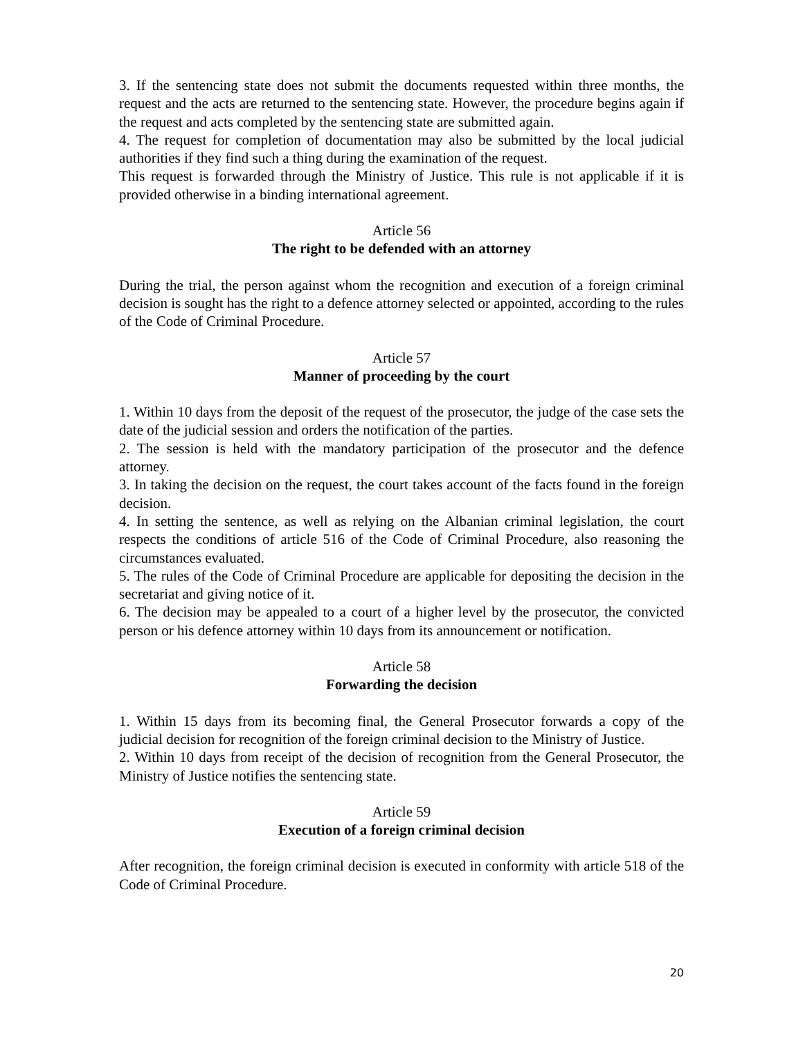3. If the sentencing state does not submit the documents requested within three months, the request and the acts are returned to the sentencing state. However, the procedure begins again if the request and acts completed by the sentencing state are submitted again.
4. The request for completion of documentation may also be submitted by the local judicial authorities if they find such a thing during the examination of the request.
This request is forwarded through the Ministry of Justice. This rule is not applicable if it is provided otherwise in a binding international agreement.
Article 56
The right to be defended with an attorney
During the trial, the person against whom the recognition and execution of a foreign criminal decision is sought has the right to a defence attorney selected or appointed, according to the rules of the Code of Criminal Procedure.
Article 57
Manner of proceeding by the court
1. Within 10 days from the deposit of the request of the prosecutor, the judge of the case sets the date of the judicial session and orders the notification of the parties.
2. The session is held with the mandatory participation of the prosecutor and the defence attorney.
3. In taking the decision on the request, the court takes account of the facts found in the foreign decision.
4. In setting the sentence, as well as relying on the Albanian criminal legislation, the court respects the conditions of article 516 of the Code of Criminal Procedure, also reasoning the circumstances evaluated.
5. The rules of the Code of Criminal Procedure are applicable for depositing the decision in the secretariat and giving notice of it.
6. The decision may be appealed to a court of a higher level by the prosecutor, the convicted person or his defence attorney within 10 days from its announcement or notification.
Article 58
Forwarding the decision
1. Within 15 days from its becoming final, the General Prosecutor forwards a copy of the judicial decision for recognition of the foreign criminal decision to the Ministry of Justice.
2. Within 10 days from receipt of the decision of recognition from the General Prosecutor, the Ministry of Justice notifies the sentencing state.
Article 59
Execution of a foreign criminal decision
After recognition, the foreign criminal decision is executed in conformity with article 518 of the Code of Criminal Procedure.
20